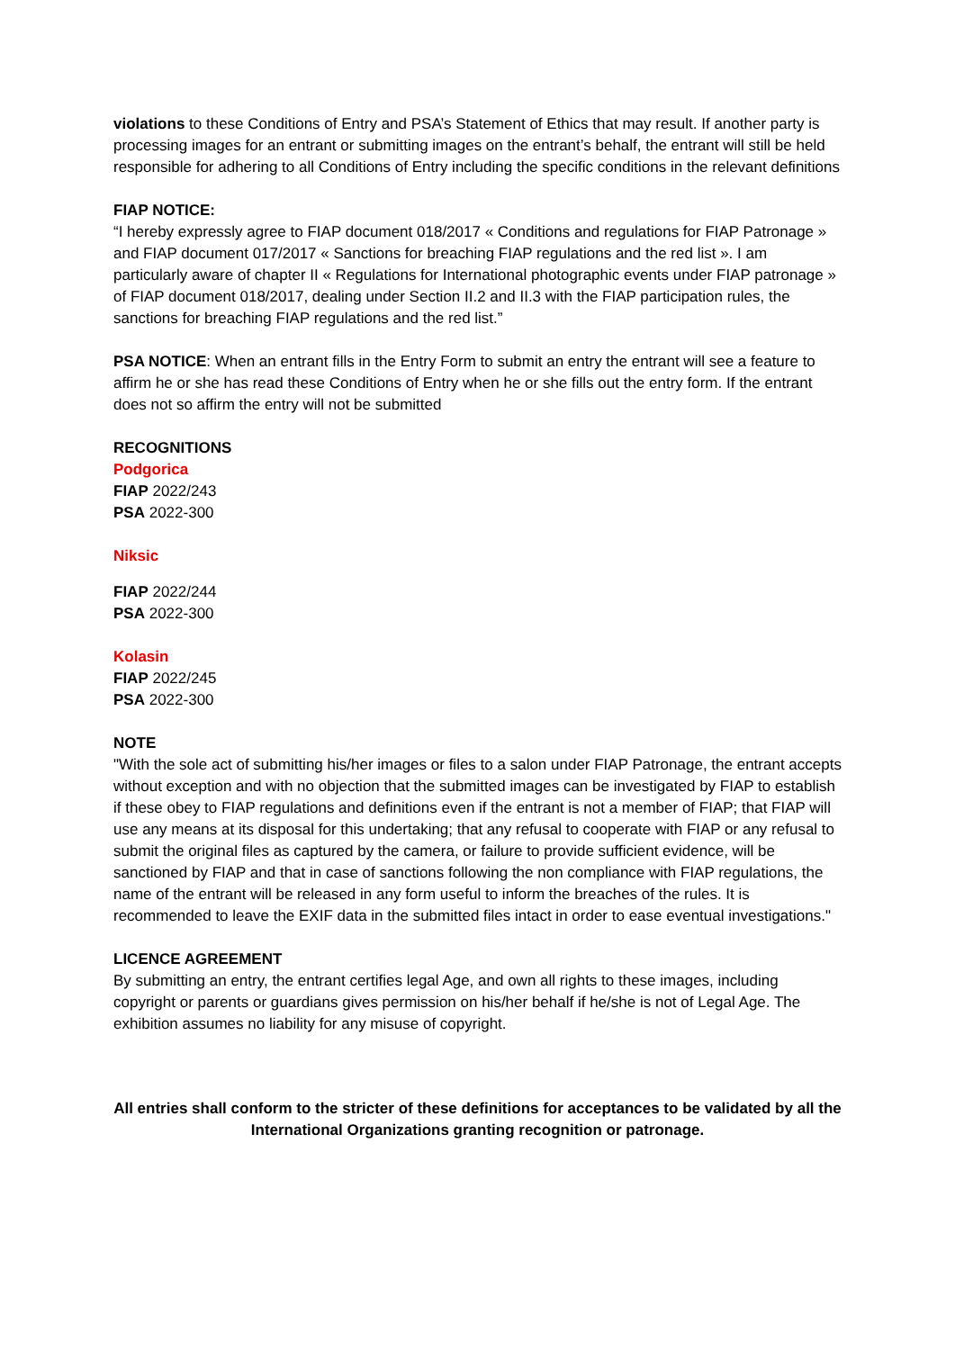violations to these Conditions of Entry and PSA’s Statement of Ethics that may result. If another party is processing images for an entrant or submitting images on the entrant’s behalf, the entrant will still be held responsible for adhering to all Conditions of Entry including the specific conditions in the relevant definitions
FIAP NOTICE:
“I hereby expressly agree to FIAP document 018/2017 « Conditions and regulations for FIAP Patronage » and FIAP document 017/2017 « Sanctions for breaching FIAP regulations and the red list ». I am particularly aware of chapter II « Regulations for International photographic events under FIAP patronage » of FIAP document 018/2017, dealing under Section II.2 and II.3 with the FIAP participation rules, the sanctions for breaching FIAP regulations and the red list.”
PSA NOTICE: When an entrant fills in the Entry Form to submit an entry the entrant will see a feature to affirm he or she has read these Conditions of Entry when he or she fills out the entry form. If the entrant does not so affirm the entry will not be submitted
RECOGNITIONS
Podgorica
FIAP 2022/243
PSA 2022-300
Niksic
FIAP 2022/244
PSA 2022-300
Kolasin
FIAP 2022/245
PSA 2022-300
NOTE
"With the sole act of submitting his/her images or files to a salon under FIAP Patronage, the entrant accepts without exception and with no objection that the submitted images can be investigated by FIAP to establish if these obey to FIAP regulations and definitions even if the entrant is not a member of FIAP; that FIAP will use any means at its disposal for this undertaking; that any refusal to cooperate with FIAP or any refusal to submit the original files as captured by the camera, or failure to provide sufficient evidence, will be sanctioned by FIAP and that in case of sanctions following the non compliance with FIAP regulations, the name of the entrant will be released in any form useful to inform the breaches of the rules. It is recommended to leave the EXIF data in the submitted files intact in order to ease eventual investigations."
LICENCE AGREEMENT
By submitting an entry, the entrant certifies legal Age, and own all rights to these images, including copyright or parents or guardians gives permission on his/her behalf if he/she is not of Legal Age. The exhibition assumes no liability for any misuse of copyright.
All entries shall conform to the stricter of these definitions for acceptances to be validated by all the International Organizations granting recognition or patronage.